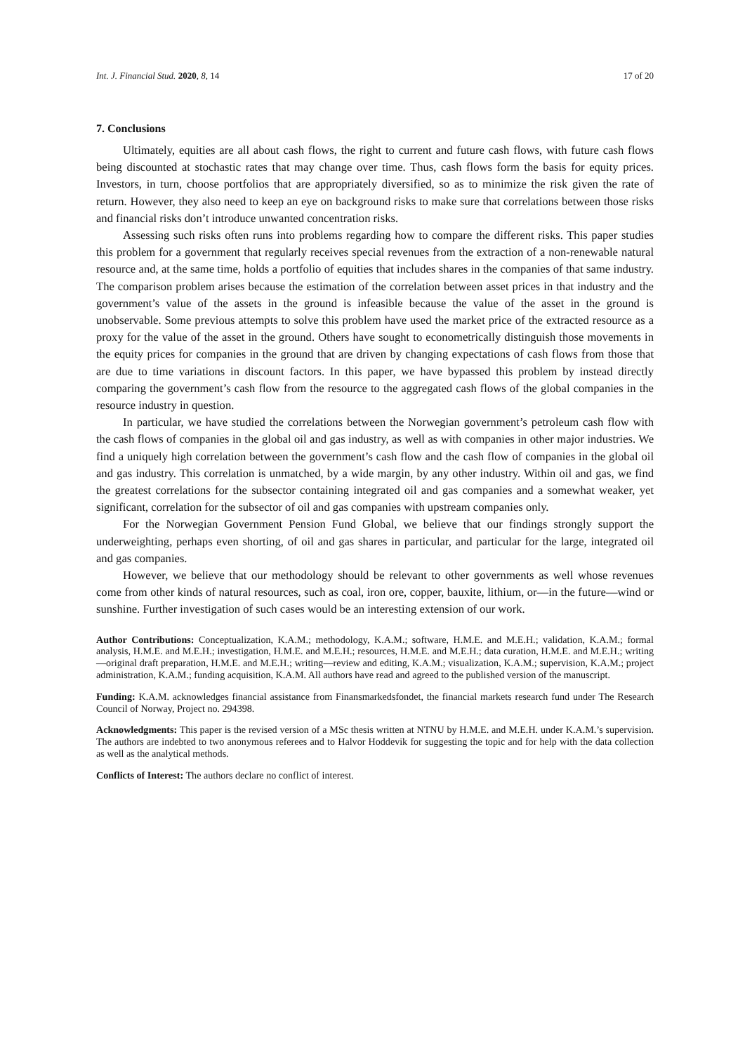Int. J. Financial Stud. 2020, 8, 14 17 of 20
7. Conclusions
Ultimately, equities are all about cash flows, the right to current and future cash flows, with future cash flows being discounted at stochastic rates that may change over time. Thus, cash flows form the basis for equity prices. Investors, in turn, choose portfolios that are appropriately diversified, so as to minimize the risk given the rate of return. However, they also need to keep an eye on background risks to make sure that correlations between those risks and financial risks don’t introduce unwanted concentration risks.
Assessing such risks often runs into problems regarding how to compare the different risks. This paper studies this problem for a government that regularly receives special revenues from the extraction of a non-renewable natural resource and, at the same time, holds a portfolio of equities that includes shares in the companies of that same industry. The comparison problem arises because the estimation of the correlation between asset prices in that industry and the government’s value of the assets in the ground is infeasible because the value of the asset in the ground is unobservable. Some previous attempts to solve this problem have used the market price of the extracted resource as a proxy for the value of the asset in the ground. Others have sought to econometrically distinguish those movements in the equity prices for companies in the ground that are driven by changing expectations of cash flows from those that are due to time variations in discount factors. In this paper, we have bypassed this problem by instead directly comparing the government’s cash flow from the resource to the aggregated cash flows of the global companies in the resource industry in question.
In particular, we have studied the correlations between the Norwegian government’s petroleum cash flow with the cash flows of companies in the global oil and gas industry, as well as with companies in other major industries. We find a uniquely high correlation between the government’s cash flow and the cash flow of companies in the global oil and gas industry. This correlation is unmatched, by a wide margin, by any other industry. Within oil and gas, we find the greatest correlations for the subsector containing integrated oil and gas companies and a somewhat weaker, yet significant, correlation for the subsector of oil and gas companies with upstream companies only.
For the Norwegian Government Pension Fund Global, we believe that our findings strongly support the underweighting, perhaps even shorting, of oil and gas shares in particular, and particular for the large, integrated oil and gas companies.
However, we believe that our methodology should be relevant to other governments as well whose revenues come from other kinds of natural resources, such as coal, iron ore, copper, bauxite, lithium, or—in the future—wind or sunshine. Further investigation of such cases would be an interesting extension of our work.
Author Contributions: Conceptualization, K.A.M.; methodology, K.A.M.; software, H.M.E. and M.E.H.; validation, K.A.M.; formal analysis, H.M.E. and M.E.H.; investigation, H.M.E. and M.E.H.; resources, H.M.E. and M.E.H.; data curation, H.M.E. and M.E.H.; writing—original draft preparation, H.M.E. and M.E.H.; writing—review and editing, K.A.M.; visualization, K.A.M.; supervision, K.A.M.; project administration, K.A.M.; funding acquisition, K.A.M. All authors have read and agreed to the published version of the manuscript.
Funding: K.A.M. acknowledges financial assistance from Finansmarkedsfondet, the financial markets research fund under The Research Council of Norway, Project no. 294398.
Acknowledgments: This paper is the revised version of a MSc thesis written at NTNU by H.M.E. and M.E.H. under K.A.M.’s supervision. The authors are indebted to two anonymous referees and to Halvor Hoddevik for suggesting the topic and for help with the data collection as well as the analytical methods.
Conflicts of Interest: The authors declare no conflict of interest.